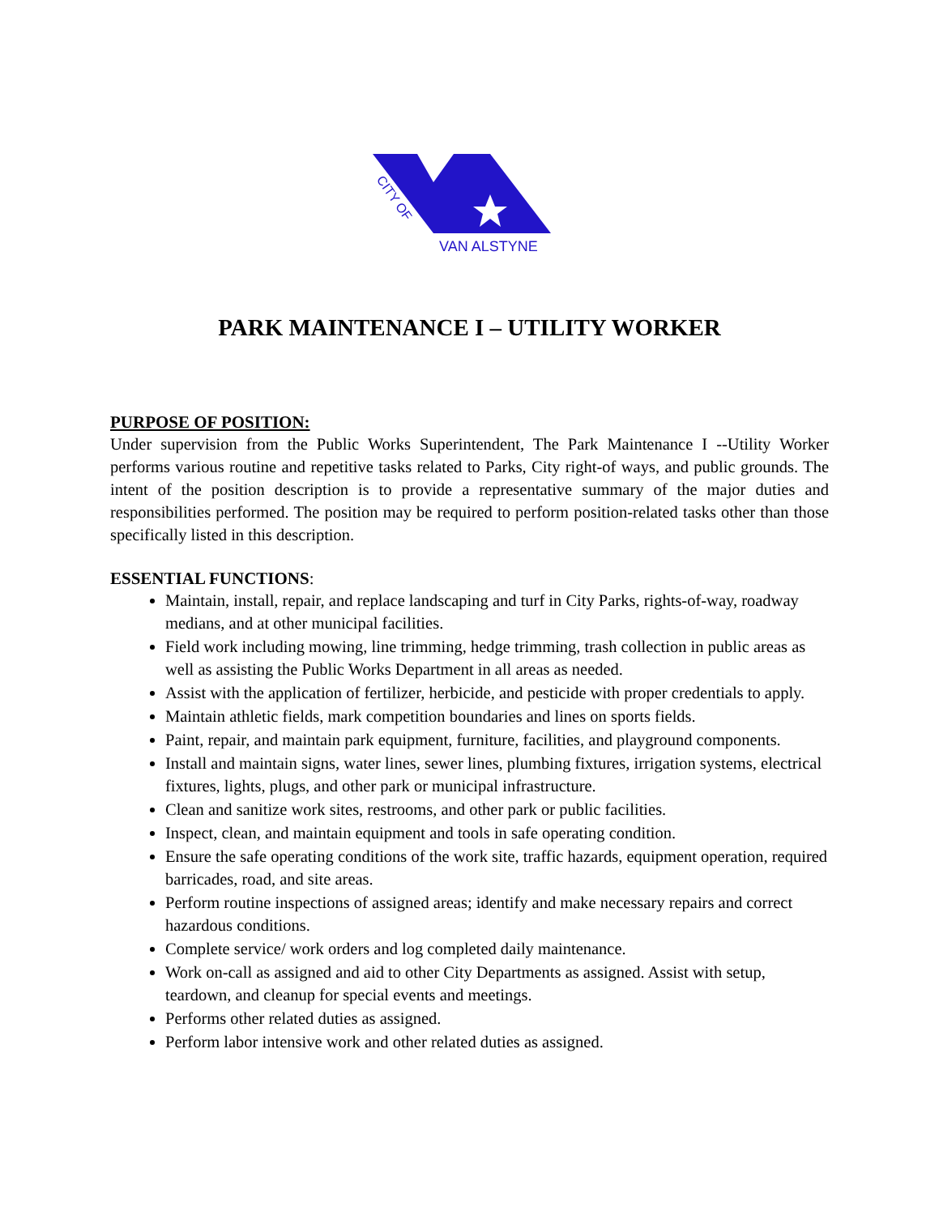CITY OF
VAN ALSTYNE
PARK MAINTENANCE I – UTILITY WORKER
PURPOSE OF POSITION:
Under supervision from the Public Works Superintendent, The Park Maintenance I --Utility Worker performs various routine and repetitive tasks related to Parks, City right-of ways, and public grounds. The intent of the position description is to provide a representative summary of the major duties and responsibilities performed. The position may be required to perform position-related tasks other than those specifically listed in this description.
ESSENTIAL FUNCTIONS:
Maintain, install, repair, and replace landscaping and turf in City Parks, rights-of-way, roadway medians, and at other municipal facilities.
Field work including mowing, line trimming, hedge trimming, trash collection in public areas as well as assisting the Public Works Department in all areas as needed.
Assist with the application of fertilizer, herbicide, and pesticide with proper credentials to apply.
Maintain athletic fields, mark competition boundaries and lines on sports fields.
Paint, repair, and maintain park equipment, furniture, facilities, and playground components.
Install and maintain signs, water lines, sewer lines, plumbing fixtures, irrigation systems, electrical fixtures, lights, plugs, and other park or municipal infrastructure.
Clean and sanitize work sites, restrooms, and other park or public facilities.
Inspect, clean, and maintain equipment and tools in safe operating condition.
Ensure the safe operating conditions of the work site, traffic hazards, equipment operation, required barricades, road, and site areas.
Perform routine inspections of assigned areas; identify and make necessary repairs and correct hazardous conditions.
Complete service/ work orders and log completed daily maintenance.
Work on-call as assigned and aid to other City Departments as assigned. Assist with setup, teardown, and cleanup for special events and meetings.
Performs other related duties as assigned.
Perform labor intensive work and other related duties as assigned.